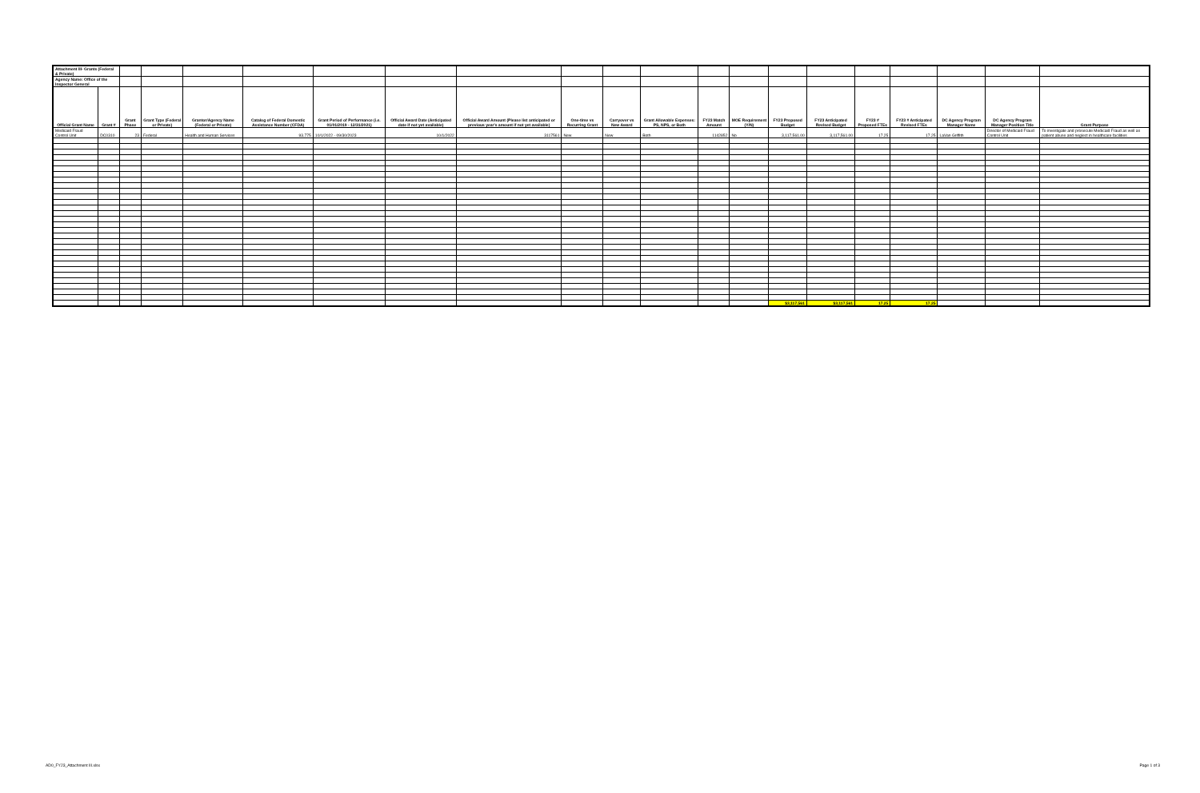| Attachment III- Grants (Federal & Private) | | | | | | | | | | | | | | | | | | | | |
| Agency Name: Office of the Inspector General | | | | | | | | | | | | | | | | | | | | |
| Official Grant Name | Grant # | Grant Phase | Grant Type (Federal or Private) | Grantor/Agency Name (Federal or Private) | Catalog of Federal Domestic Assistance Number (CFDA) | Grant Period of Performance (i.e. 01/01/2019 - 12/31/2021) | Official Award Date (Anticipated date if not yet available) | Official Award Amount (Please list anticipated or previous year's amount if not yet available) | One-time vs Recurring Grant | Carryover vs New Award | Grant Allowable Expenses: PS, NPS, or Both | FY23 Match Amount | MOE Requirement (Y/N) | FY23 Proposed Budget | FY23 Anticipated Revised Budget | FY23 # Proposed FTEs | FY23 # Anticipated Revised FTEs | DC Agency Program Manager Name | DC Agency Program Manager Position Title | Grant Purpose |
| Medicaid Fraud Control Unit | DC0310 | 23 | Federal | Health and Human Services | 93.775 | 10/1/2022 - 09/30/2023 | 10/1/2022 | 3117561 | New | New | Both | 1142852 | No | 3,117,561.00 | 3,117,561.00 | 17.25 | 17.25 | LaVan Griffith | Director of Medicaid Fraud Control Unit | To investigate and prosecute Medicaid Fraud as well as patient abuse and neglect in healthcare facilities |
| | | | | | | | | | | | | | | $3,117,561 | $3,117,561 | 17.25 | 17.25 | | | |
AD0_FY23_Attachment III.xlsx Page 1 of 3